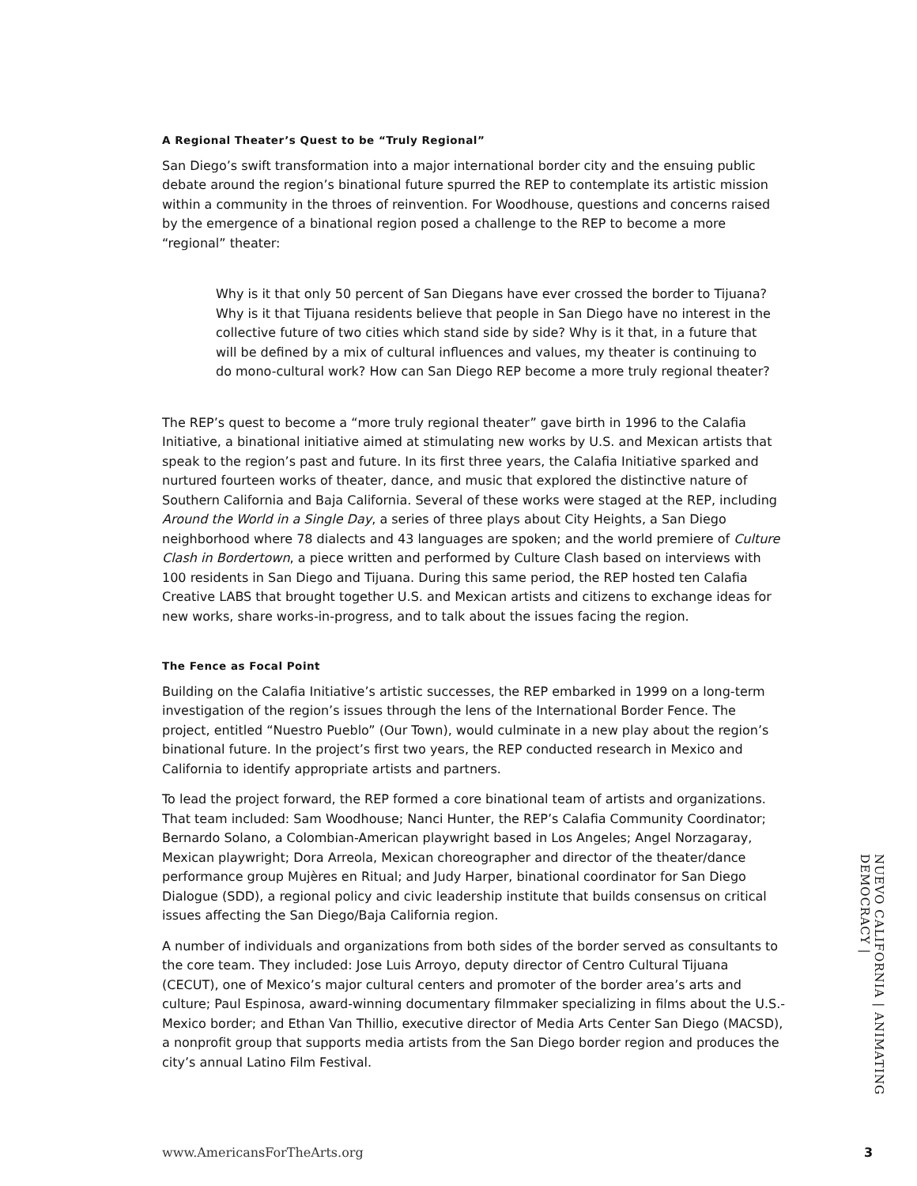A Regional Theater’s Quest to be “Truly Regional”
San Diego’s swift transformation into a major international border city and the ensuing public debate around the region’s binational future spurred the REP to contemplate its artistic mission within a community in the throes of reinvention. For Woodhouse, questions and concerns raised by the emergence of a binational region posed a challenge to the REP to become a more “regional” theater:
Why is it that only 50 percent of San Diegans have ever crossed the border to Tijuana? Why is it that Tijuana residents believe that people in San Diego have no interest in the collective future of two cities which stand side by side? Why is it that, in a future that will be defined by a mix of cultural influences and values, my theater is continuing to do mono-cultural work? How can San Diego REP become a more truly regional theater?
The REP’s quest to become a “more truly regional theater” gave birth in 1996 to the Calafia Initiative, a binational initiative aimed at stimulating new works by U.S. and Mexican artists that speak to the region’s past and future. In its first three years, the Calafia Initiative sparked and nurtured fourteen works of theater, dance, and music that explored the distinctive nature of Southern California and Baja California. Several of these works were staged at the REP, including Around the World in a Single Day, a series of three plays about City Heights, a San Diego neighborhood where 78 dialects and 43 languages are spoken; and the world premiere of Culture Clash in Bordertown, a piece written and performed by Culture Clash based on interviews with 100 residents in San Diego and Tijuana. During this same period, the REP hosted ten Calafia Creative LABS that brought together U.S. and Mexican artists and citizens to exchange ideas for new works, share works-in-progress, and to talk about the issues facing the region.
The Fence as Focal Point
Building on the Calafia Initiative’s artistic successes, the REP embarked in 1999 on a long-term investigation of the region’s issues through the lens of the International Border Fence. The project, entitled “Nuestro Pueblo” (Our Town), would culminate in a new play about the region’s binational future. In the project’s first two years, the REP conducted research in Mexico and California to identify appropriate artists and partners.
To lead the project forward, the REP formed a core binational team of artists and organizations. That team included: Sam Woodhouse; Nanci Hunter, the REP’s Calafia Community Coordinator; Bernardo Solano, a Colombian-American playwright based in Los Angeles; Angel Norzagaray, Mexican playwright; Dora Arreola, Mexican choreographer and director of the theater/dance performance group Mujères en Ritual; and Judy Harper, binational coordinator for San Diego Dialogue (SDD), a regional policy and civic leadership institute that builds consensus on critical issues affecting the San Diego/Baja California region.
A number of individuals and organizations from both sides of the border served as consultants to the core team. They included: Jose Luis Arroyo, deputy director of Centro Cultural Tijuana (CECUT), one of Mexico’s major cultural centers and promoter of the border area’s arts and culture; Paul Espinosa, award-winning documentary filmmaker specializing in films about the U.S.-Mexico border; and Ethan Van Thillio, executive director of Media Arts Center San Diego (MACSD), a nonprofit group that supports media artists from the San Diego border region and produces the city’s annual Latino Film Festival.
NUEVO CALIFORNIA | ANIMATING DEMOCRACY |
www.AmericansForTheArts.org 3